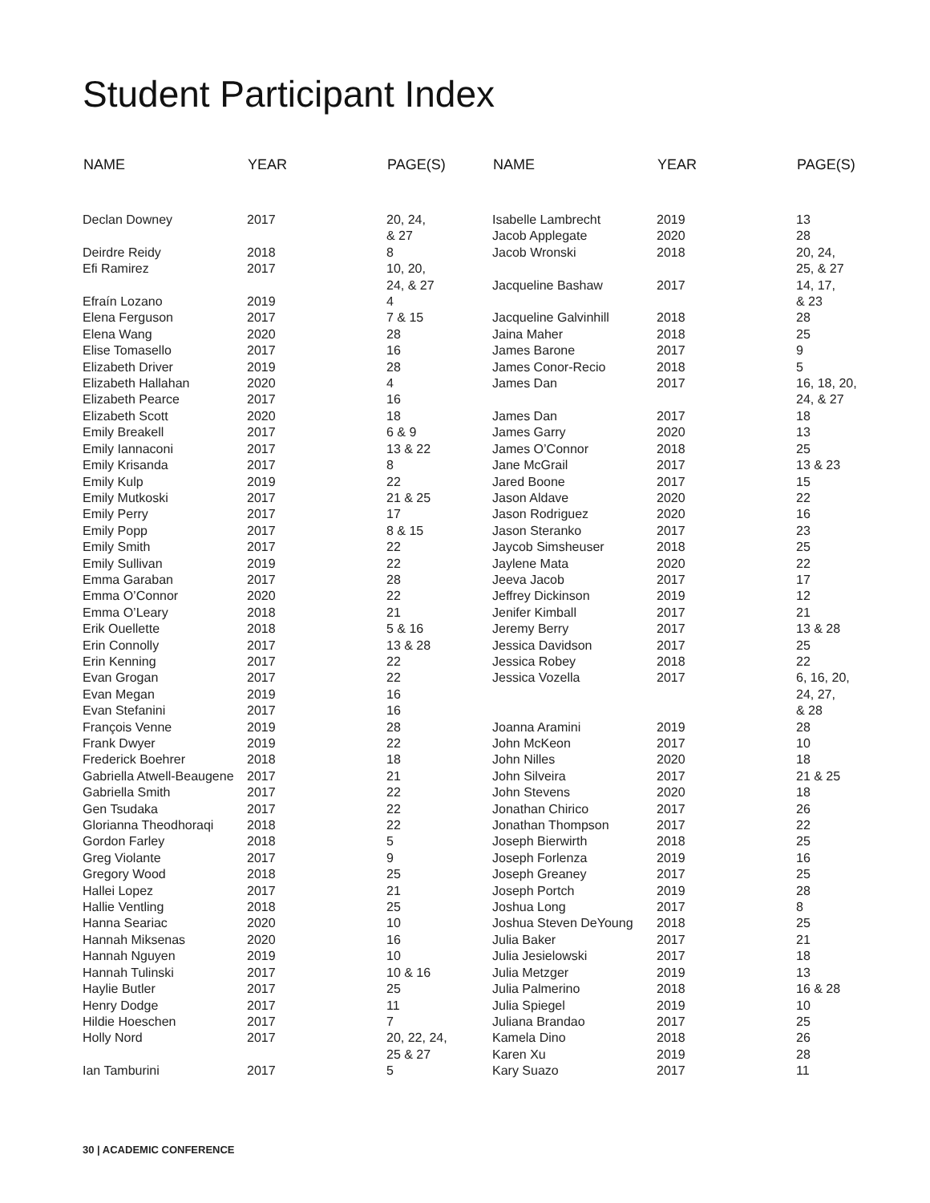Student Participant Index
| NAME | YEAR | PAGE(S) |
| --- | --- | --- |
| Declan Downey | 2017 | 20, 24, & 27 |
| Deirdre Reidy | 2018 | 8 |
| Efi Ramirez | 2017 | 10, 20, 24, & 27 |
| Efraín Lozano | 2019 | 4 |
| Elena Ferguson | 2017 | 7 & 15 |
| Elena Wang | 2020 | 28 |
| Elise Tomasello | 2017 | 16 |
| Elizabeth Driver | 2019 | 28 |
| Elizabeth Hallahan | 2020 | 4 |
| Elizabeth Pearce | 2017 | 16 |
| Elizabeth Scott | 2020 | 18 |
| Emily Breakell | 2017 | 6 & 9 |
| Emily Iannaconi | 2017 | 13 & 22 |
| Emily Krisanda | 2017 | 8 |
| Emily Kulp | 2019 | 22 |
| Emily Mutkoski | 2017 | 21 & 25 |
| Emily Perry | 2017 | 17 |
| Emily Popp | 2017 | 8 & 15 |
| Emily Smith | 2017 | 22 |
| Emily Sullivan | 2019 | 22 |
| Emma Garaban | 2017 | 28 |
| Emma O’Connor | 2020 | 22 |
| Emma O’Leary | 2018 | 21 |
| Erik Ouellette | 2018 | 5 & 16 |
| Erin Connolly | 2017 | 13 & 28 |
| Erin Kenning | 2017 | 22 |
| Evan Grogan | 2017 | 22 |
| Evan Megan | 2019 | 16 |
| Evan Stefanini | 2017 | 16 |
| François Venne | 2019 | 28 |
| Frank Dwyer | 2019 | 22 |
| Frederick Boehrer | 2018 | 18 |
| Gabriella Atwell-Beaugene | 2017 | 21 |
| Gabriella Smith | 2017 | 22 |
| Gen Tsudaka | 2017 | 22 |
| Glorianna Theodhoraqi | 2018 | 22 |
| Gordon Farley | 2018 | 5 |
| Greg Violante | 2017 | 9 |
| Gregory Wood | 2018 | 25 |
| Hallei Lopez | 2017 | 21 |
| Hallie Ventling | 2018 | 25 |
| Hanna Seariac | 2020 | 10 |
| Hannah Miksenas | 2020 | 16 |
| Hannah Nguyen | 2019 | 10 |
| Hannah Tulinski | 2017 | 10 & 16 |
| Haylie Butler | 2017 | 25 |
| Henry Dodge | 2017 | 11 |
| Hildie Hoeschen | 2017 | 7 |
| Holly Nord | 2017 | 20, 22, 24, 25 & 27 |
| Ian Tamburini | 2017 | 5 |
| NAME | YEAR | PAGE(S) |
| --- | --- | --- |
| Isabelle Lambrecht | 2019 | 13 |
| Jacob Applegate | 2020 | 28 |
| Jacob Wronski | 2018 | 20, 24, 25, & 27 |
| Jacqueline Bashaw | 2017 | 14, 17, & 23 |
| Jacqueline Galvinhill | 2018 | 28 |
| Jaina Maher | 2018 | 25 |
| James Barone | 2017 | 9 |
| James Conor-Recio | 2018 | 5 |
| James Dan | 2017 | 16, 18, 20, 24, & 27 |
| James Dan | 2017 | 18 |
| James Garry | 2020 | 13 |
| James O’Connor | 2018 | 25 |
| Jane McGrail | 2017 | 13 & 23 |
| Jared Boone | 2017 | 15 |
| Jason Aldave | 2020 | 22 |
| Jason Rodriguez | 2020 | 16 |
| Jason Steranko | 2017 | 23 |
| Jaycob Simsheuser | 2018 | 25 |
| Jaylene Mata | 2020 | 22 |
| Jeeva Jacob | 2017 | 17 |
| Jeffrey Dickinson | 2019 | 12 |
| Jenifer Kimball | 2017 | 21 |
| Jeremy Berry | 2017 | 13 & 28 |
| Jessica Davidson | 2017 | 25 |
| Jessica Robey | 2018 | 22 |
| Jessica Vozella | 2017 | 6, 16, 20, 24, 27, & 28 |
| Joanna Aramini | 2019 | 28 |
| John McKeon | 2017 | 10 |
| John Nilles | 2020 | 18 |
| John Silveira | 2017 | 21 & 25 |
| John Stevens | 2020 | 18 |
| Jonathan Chirico | 2017 | 26 |
| Jonathan Thompson | 2017 | 22 |
| Joseph Bierwirth | 2018 | 25 |
| Joseph Forlenza | 2019 | 16 |
| Joseph Greaney | 2017 | 25 |
| Joseph Portch | 2019 | 28 |
| Joshua Long | 2017 | 8 |
| Joshua Steven DeYoung | 2018 | 25 |
| Julia Baker | 2017 | 21 |
| Julia Jesielowski | 2017 | 18 |
| Julia Metzger | 2019 | 13 |
| Julia Palmerino | 2018 | 16 & 28 |
| Julia Spiegel | 2019 | 10 |
| Juliana Brandao | 2017 | 25 |
| Kamela Dino | 2018 | 26 |
| Karen Xu | 2019 | 28 |
| Kary Suazo | 2017 | 11 |
30 | ACADEMIC CONFERENCE